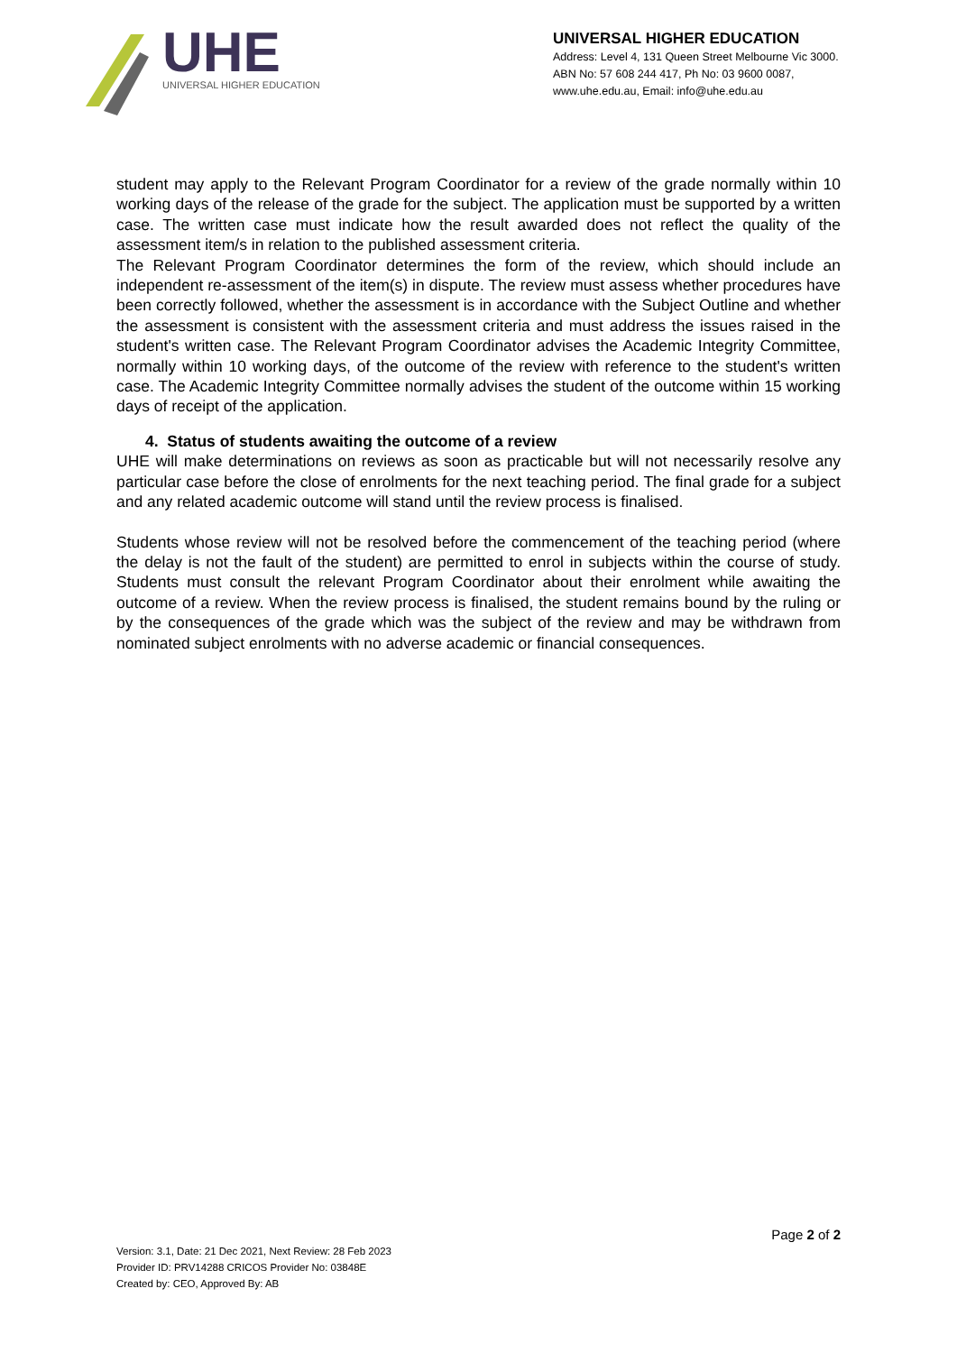UHE
UNIVERSAL HIGHER EDUCATION
UNIVERSAL HIGHER EDUCATION
Address: Level 4, 131 Queen Street Melbourne Vic 3000.
ABN No: 57 608 244 417, Ph No: 03 9600 0087,
www.uhe.edu.au, Email: info@uhe.edu.au
student may apply to the Relevant Program Coordinator for a review of the grade normally within 10 working days of the release of the grade for the subject. The application must be supported by a written case. The written case must indicate how the result awarded does not reflect the quality of the assessment item/s in relation to the published assessment criteria.
The Relevant Program Coordinator determines the form of the review, which should include an independent re-assessment of the item(s) in dispute. The review must assess whether procedures have been correctly followed, whether the assessment is in accordance with the Subject Outline and whether the assessment is consistent with the assessment criteria and must address the issues raised in the student's written case. The Relevant Program Coordinator advises the Academic Integrity Committee, normally within 10 working days, of the outcome of the review with reference to the student's written case. The Academic Integrity Committee normally advises the student of the outcome within 15 working days of receipt of the application.
4. Status of students awaiting the outcome of a review
UHE will make determinations on reviews as soon as practicable but will not necessarily resolve any particular case before the close of enrolments for the next teaching period. The final grade for a subject and any related academic outcome will stand until the review process is finalised.
Students whose review will not be resolved before the commencement of the teaching period (where the delay is not the fault of the student) are permitted to enrol in subjects within the course of study. Students must consult the relevant Program Coordinator about their enrolment while awaiting the outcome of a review. When the review process is finalised, the student remains bound by the ruling or by the consequences of the grade which was the subject of the review and may be withdrawn from nominated subject enrolments with no adverse academic or financial consequences.
Page 2 of 2
Version: 3.1, Date: 21 Dec 2021, Next Review: 28 Feb 2023
Provider ID: PRV14288 CRICOS Provider No: 03848E
Created by: CEO, Approved By: AB